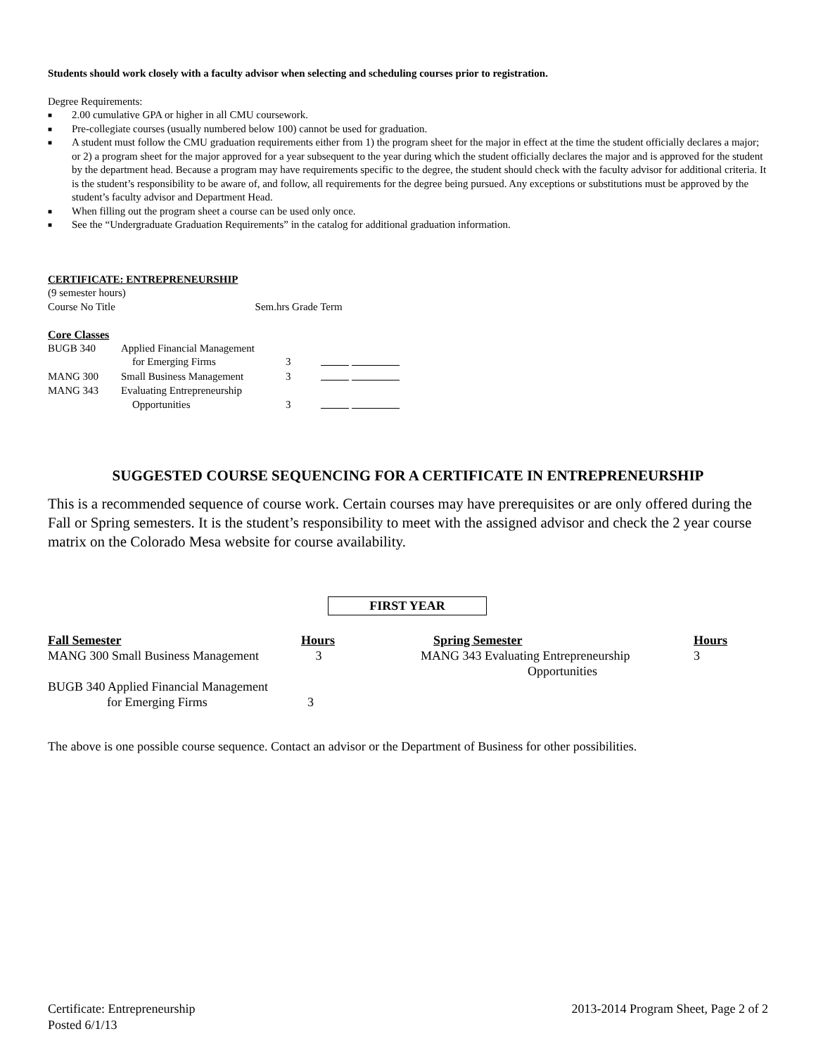Students should work closely with a faculty advisor when selecting and scheduling courses prior to registration.
Degree Requirements:
■ 2.00 cumulative GPA or higher in all CMU coursework.
■ Pre-collegiate courses (usually numbered below 100) cannot be used for graduation.
■ A student must follow the CMU graduation requirements either from 1) the program sheet for the major in effect at the time the student officially declares a major; or 2) a program sheet for the major approved for a year subsequent to the year during which the student officially declares the major and is approved for the student by the department head. Because a program may have requirements specific to the degree, the student should check with the faculty advisor for additional criteria. It is the student’s responsibility to be aware of, and follow, all requirements for the degree being pursued. Any exceptions or substitutions must be approved by the student’s faculty advisor and Department Head.
■ When filling out the program sheet a course can be used only once.
■ See the “Undergraduate Graduation Requirements” in the catalog for additional graduation information.
CERTIFICATE: ENTREPRENEURSHIP
(9 semester hours)
Course No Title Sem.hrs Grade Term
Core Classes
| BUGB 340 | Applied Financial Management | | |
| | for Emerging Firms | 3 | |
| MANG 300 | Small Business Management | 3 | |
| MANG 343 | Evaluating Entrepreneurship | | |
| | Opportunities | 3 | |
SUGGESTED COURSE SEQUENCING FOR A CERTIFICATE IN ENTREPRENEURSHIP
This is a recommended sequence of course work. Certain courses may have prerequisites or are only offered during the Fall or Spring semesters. It is the student’s responsibility to meet with the assigned advisor and check the 2 year course matrix on the Colorado Mesa website for course availability.
FIRST YEAR
| Fall Semester | Hours | | Spring Semester | Hours |
| MANG 300 Small Business Management | 3 | | MANG 343 Evaluating Entrepreneurship Opportunities | 3 |
| BUGB 340 Applied Financial Management for Emerging Firms | 3 | | | |
The above is one possible course sequence. Contact an advisor or the Department of Business for other possibilities.
Certificate: Entrepreneurship
Posted 6/1/13
2013-2014 Program Sheet, Page 2 of 2